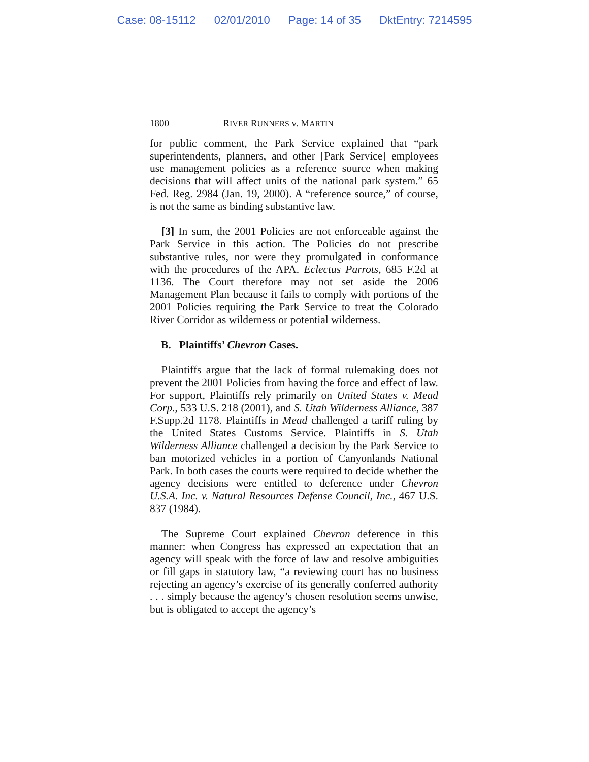Case: 08-15112 02/01/2010 Page: 14 of 35 DktEntry: 7214595
1800 RIVER RUNNERS v. MARTIN
for public comment, the Park Service explained that “park superintendents, planners, and other [Park Service] employees use management policies as a reference source when making decisions that will affect units of the national park system.” 65 Fed. Reg. 2984 (Jan. 19, 2000). A “reference source,” of course, is not the same as binding substantive law.
[3] In sum, the 2001 Policies are not enforceable against the Park Service in this action. The Policies do not prescribe substantive rules, nor were they promulgated in conformance with the procedures of the APA. Eclectus Parrots, 685 F.2d at 1136. The Court therefore may not set aside the 2006 Management Plan because it fails to comply with portions of the 2001 Policies requiring the Park Service to treat the Colorado River Corridor as wilderness or potential wilderness.
B. Plaintiffs’ Chevron Cases.
Plaintiffs argue that the lack of formal rulemaking does not prevent the 2001 Policies from having the force and effect of law. For support, Plaintiffs rely primarily on United States v. Mead Corp., 533 U.S. 218 (2001), and S. Utah Wilderness Alliance, 387 F.Supp.2d 1178. Plaintiffs in Mead challenged a tariff ruling by the United States Customs Service. Plaintiffs in S. Utah Wilderness Alliance challenged a decision by the Park Service to ban motorized vehicles in a portion of Canyonlands National Park. In both cases the courts were required to decide whether the agency decisions were entitled to deference under Chevron U.S.A. Inc. v. Natural Resources Defense Council, Inc., 467 U.S. 837 (1984).
The Supreme Court explained Chevron deference in this manner: when Congress has expressed an expectation that an agency will speak with the force of law and resolve ambiguities or fill gaps in statutory law, “a reviewing court has no business rejecting an agency’s exercise of its generally conferred authority . . . simply because the agency’s chosen resolution seems unwise, but is obligated to accept the agency’s